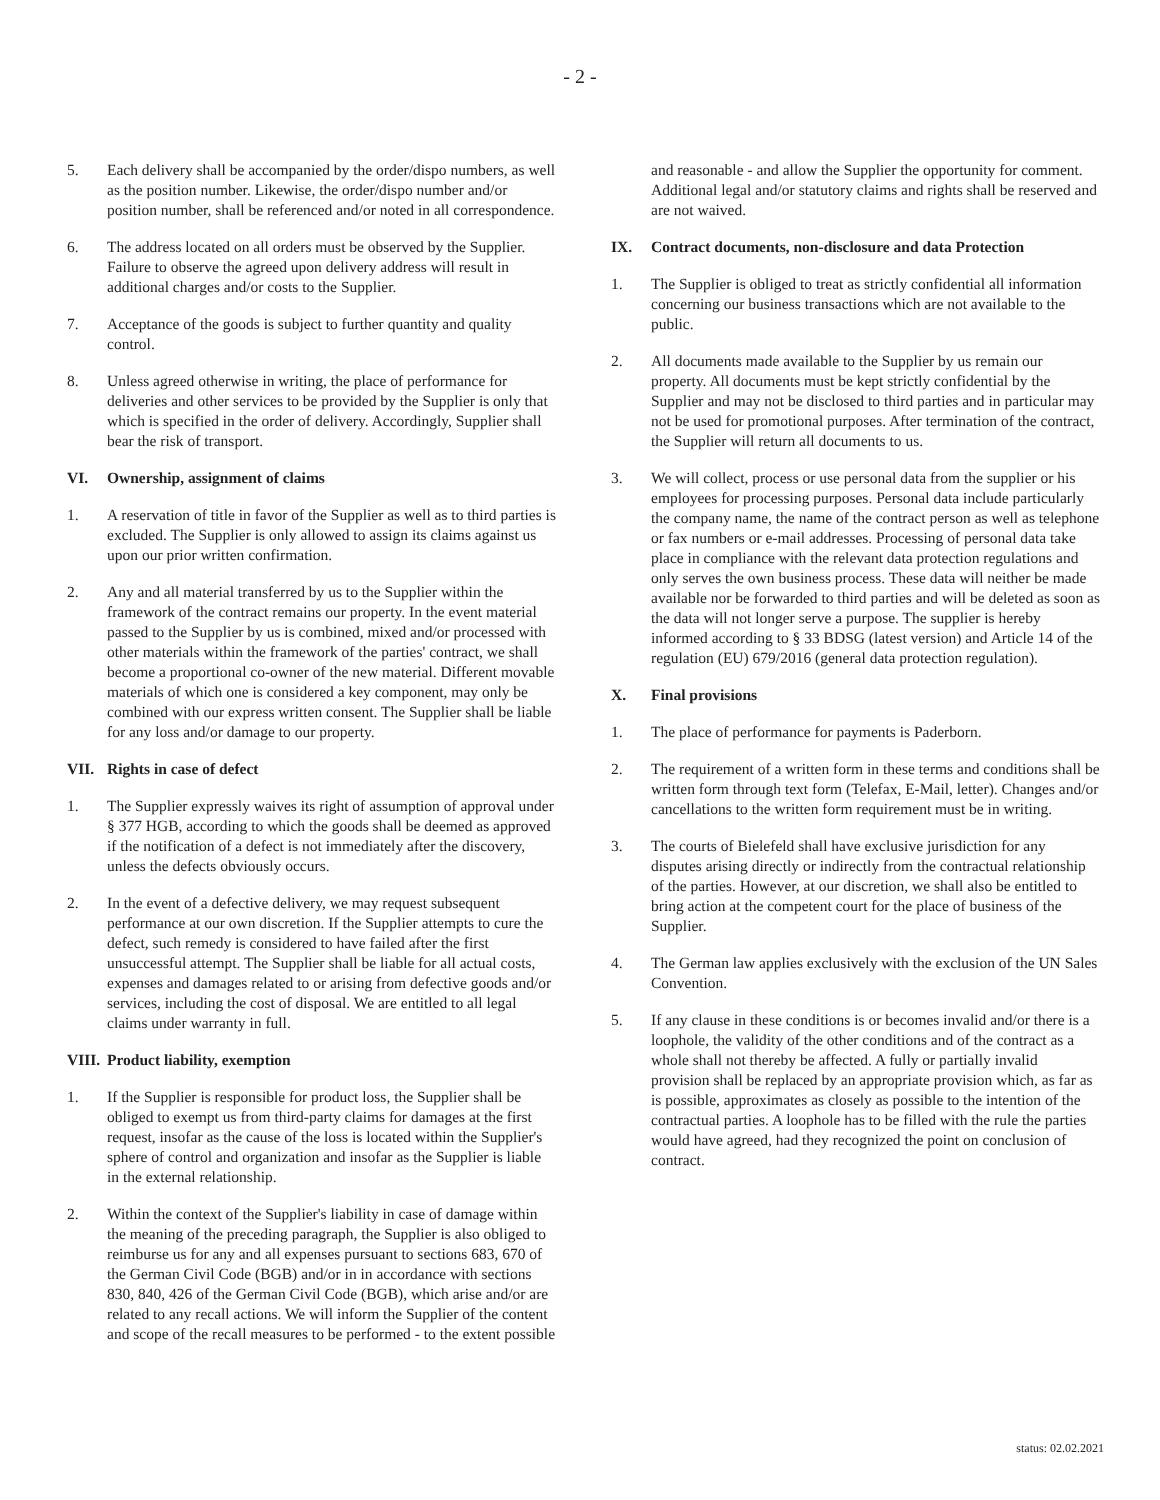- 2 -
5. Each delivery shall be accompanied by the order/dispo numbers, as well as the position number. Likewise, the order/dispo number and/or position number, shall be referenced and/or noted in all correspondence.
6. The address located on all orders must be observed by the Supplier. Failure to observe the agreed upon delivery address will result in additional charges and/or costs to the Supplier.
7. Acceptance of the goods is subject to further quantity and quality control.
8. Unless agreed otherwise in writing, the place of performance for deliveries and other services to be provided by the Supplier is only that which is specified in the order of delivery. Accordingly, Supplier shall bear the risk of transport.
VI. Ownership, assignment of claims
1. A reservation of title in favor of the Supplier as well as to third parties is excluded. The Supplier is only allowed to assign its claims against us upon our prior written confirmation.
2. Any and all material transferred by us to the Supplier within the framework of the contract remains our property. In the event material passed to the Supplier by us is combined, mixed and/or processed with other materials within the framework of the parties' contract, we shall become a proportional co-owner of the new material. Different movable materials of which one is considered a key component, may only be combined with our express written consent. The Supplier shall be liable for any loss and/or damage to our property.
VII. Rights in case of defect
1. The Supplier expressly waives its right of assumption of approval under § 377 HGB, according to which the goods shall be deemed as approved if the notification of a defect is not immediately after the discovery, unless the defects obviously occurs.
2. In the event of a defective delivery, we may request subsequent performance at our own discretion. If the Supplier attempts to cure the defect, such remedy is considered to have failed after the first unsuccessful attempt. The Supplier shall be liable for all actual costs, expenses and damages related to or arising from defective goods and/or services, including the cost of disposal. We are entitled to all legal claims under warranty in full.
VIII. Product liability, exemption
1. If the Supplier is responsible for product loss, the Supplier shall be obliged to exempt us from third-party claims for damages at the first request, insofar as the cause of the loss is located within the Supplier's sphere of control and organization and insofar as the Supplier is liable in the external relationship.
2. Within the context of the Supplier's liability in case of damage within the meaning of the preceding paragraph, the Supplier is also obliged to reimburse us for any and all expenses pursuant to sections 683, 670 of the German Civil Code (BGB) and/or in in accordance with sections 830, 840, 426 of the German Civil Code (BGB), which arise and/or are related to any recall actions. We will inform the Supplier of the content and scope of the recall measures to be performed - to the extent possible
and reasonable - and allow the Supplier the opportunity for comment. Additional legal and/or statutory claims and rights shall be reserved and are not waived.
IX. Contract documents, non-disclosure and data Protection
1. The Supplier is obliged to treat as strictly confidential all information concerning our business transactions which are not available to the public.
2. All documents made available to the Supplier by us remain our property. All documents must be kept strictly confidential by the Supplier and may not be disclosed to third parties and in particular may not be used for promotional purposes. After termination of the contract, the Supplier will return all documents to us.
3. We will collect, process or use personal data from the supplier or his employees for processing purposes. Personal data include particularly the company name, the name of the contract person as well as telephone or fax numbers or e-mail addresses. Processing of personal data take place in compliance with the relevant data protection regulations and only serves the own business process. These data will neither be made available nor be forwarded to third parties and will be deleted as soon as the data will not longer serve a purpose. The supplier is hereby informed according to § 33 BDSG (latest version) and Article 14 of the regulation (EU) 679/2016 (general data protection regulation).
X. Final provisions
1. The place of performance for payments is Paderborn.
2. The requirement of a written form in these terms and conditions shall be written form through text form (Telefax, E-Mail, letter). Changes and/or cancellations to the written form requirement must be in writing.
3. The courts of Bielefeld shall have exclusive jurisdiction for any disputes arising directly or indirectly from the contractual relationship of the parties. However, at our discretion, we shall also be entitled to bring action at the competent court for the place of business of the Supplier.
4. The German law applies exclusively with the exclusion of the UN Sales Convention.
5. If any clause in these conditions is or becomes invalid and/or there is a loophole, the validity of the other conditions and of the contract as a whole shall not thereby be affected. A fully or partially invalid provision shall be replaced by an appropriate provision which, as far as is possible, approximates as closely as possible to the intention of the contractual parties. A loophole has to be filled with the rule the parties would have agreed, had they recognized the point on conclusion of contract.
status: 02.02.2021